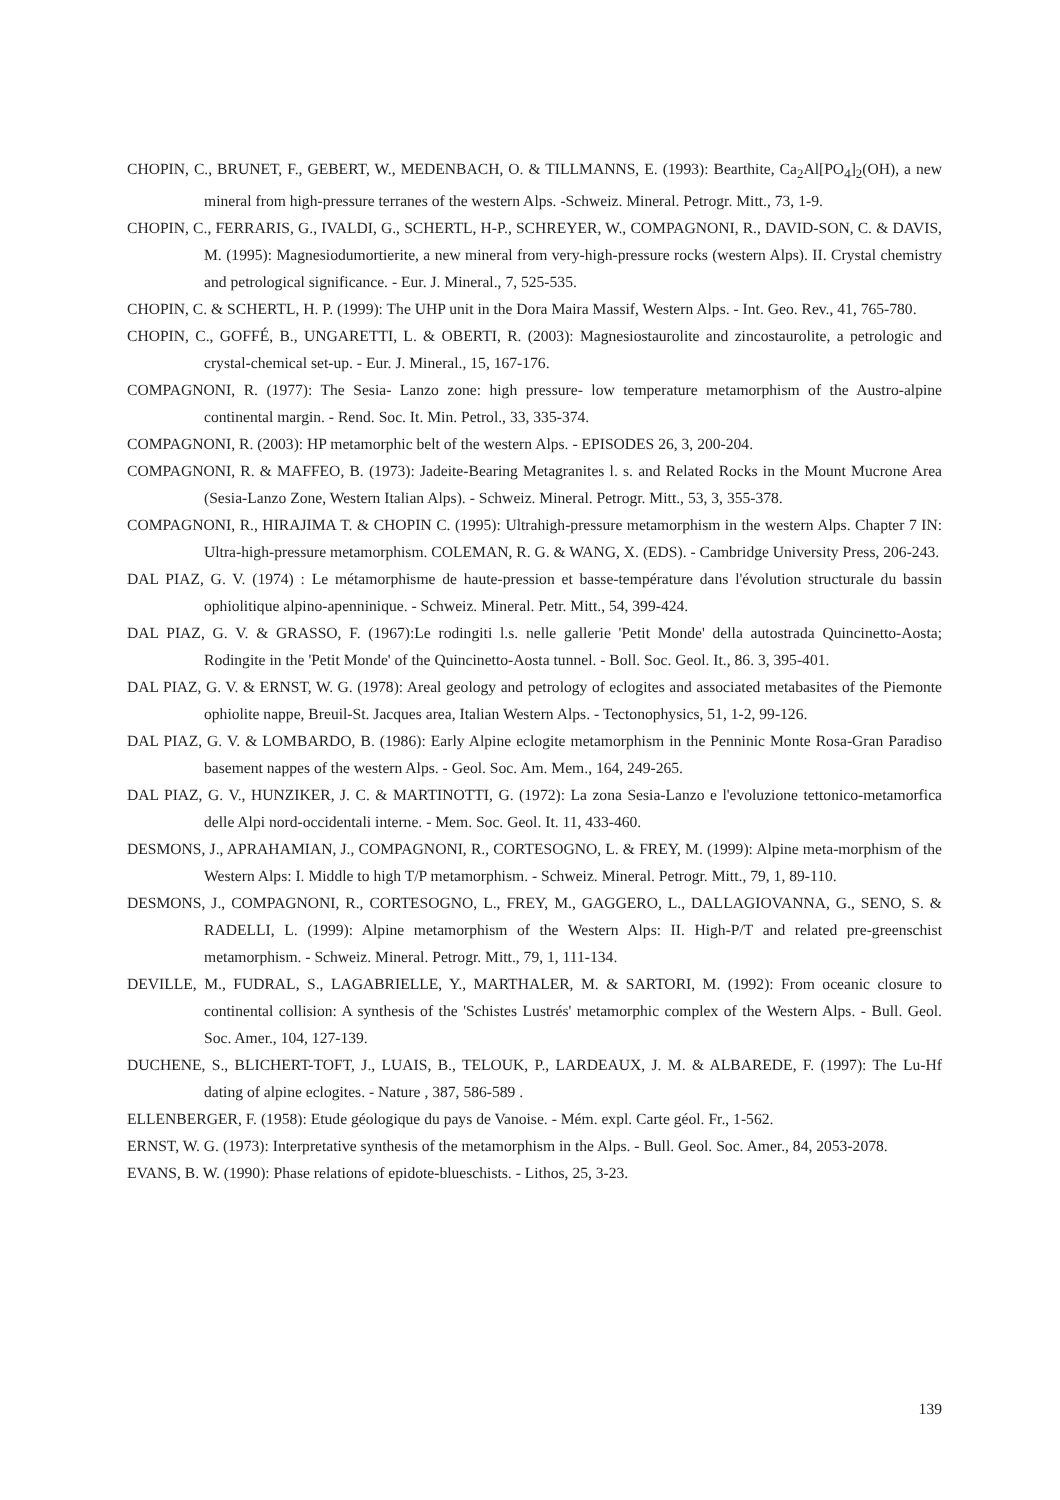CHOPIN, C., BRUNET, F., GEBERT, W., MEDENBACH, O. & TILLMANNS, E. (1993): Bearthite, Ca<sub>2</sub>Al[PO<sub>4</sub>]<sub>2</sub>(OH), a new mineral from high-pressure terranes of the western Alps. -Schweiz. Mineral. Petrogr. Mitt., 73, 1-9.
CHOPIN, C., FERRARIS, G., IVALDI, G., SCHERTL, H-P., SCHREYER, W., COMPAGNONI, R., DAVID-SON, C. & DAVIS, M. (1995): Magnesiodumortierite, a new mineral from very-high-pressure rocks (western Alps). II. Crystal chemistry and petrological significance. - Eur. J. Mineral., 7, 525-535.
CHOPIN, C. & SCHERTL, H. P. (1999): The UHP unit in the Dora Maira Massif, Western Alps. - Int. Geo. Rev., 41, 765-780.
CHOPIN, C., GOFFÉ, B., UNGARETTI, L. & OBERTI, R. (2003): Magnesiostaurolite and zincostaurolite, a petrologic and crystal-chemical set-up. - Eur. J. Mineral., 15, 167-176.
COMPAGNONI, R. (1977): The Sesia- Lanzo zone: high pressure- low temperature metamorphism of the Austro-alpine continental margin. - Rend. Soc. It. Min. Petrol., 33, 335-374.
COMPAGNONI, R. (2003): HP metamorphic belt of the western Alps. - EPISODES 26, 3, 200-204.
COMPAGNONI, R. & MAFFEO, B. (1973): Jadeite-Bearing Metagranites l. s. and Related Rocks in the Mount Mucrone Area (Sesia-Lanzo Zone, Western Italian Alps). - Schweiz. Mineral. Petrogr. Mitt., 53, 3, 355-378.
COMPAGNONI, R., HIRAJIMA T. & CHOPIN C. (1995): Ultrahigh-pressure metamorphism in the western Alps. Chapter 7 IN: Ultra-high-pressure metamorphism. COLEMAN, R. G. & WANG, X. (EDS). - Cambridge University Press, 206-243.
DAL PIAZ, G. V. (1974) : Le métamorphisme de haute-pression et basse-température dans l'évolution structurale du bassin ophiolitique alpino-apenninique. - Schweiz. Mineral. Petr. Mitt., 54, 399-424.
DAL PIAZ, G. V. & GRASSO, F. (1967):Le rodingiti l.s. nelle gallerie 'Petit Monde' della autostrada Quincinetto-Aosta; Rodingite in the 'Petit Monde' of the Quincinetto-Aosta tunnel. - Boll. Soc. Geol. It., 86. 3, 395-401.
DAL PIAZ, G. V. & ERNST, W. G. (1978): Areal geology and petrology of eclogites and associated metabasites of the Piemonte ophiolite nappe, Breuil-St. Jacques area, Italian Western Alps. - Tectonophysics, 51, 1-2, 99-126.
DAL PIAZ, G. V. & LOMBARDO, B. (1986): Early Alpine eclogite metamorphism in the Penninic Monte Rosa-Gran Paradiso basement nappes of the western Alps. - Geol. Soc. Am. Mem., 164, 249-265.
DAL PIAZ, G. V., HUNZIKER, J. C. & MARTINOTTI, G. (1972): La zona Sesia-Lanzo e l'evoluzione tettonico-metamorfica delle Alpi nord-occidentali interne. - Mem. Soc. Geol. It. 11, 433-460.
DESMONS, J., APRAHAMIAN, J., COMPAGNONI, R., CORTESOGNO, L. & FREY, M. (1999): Alpine meta-morphism of the Western Alps: I. Middle to high T/P metamorphism. - Schweiz. Mineral. Petrogr. Mitt., 79, 1, 89-110.
DESMONS, J., COMPAGNONI, R., CORTESOGNO, L., FREY, M., GAGGERO, L., DALLAGIOVANNA, G., SENO, S. & RADELLI, L. (1999): Alpine metamorphism of the Western Alps: II. High-P/T and related pre-greenschist metamorphism. - Schweiz. Mineral. Petrogr. Mitt., 79, 1, 111-134.
DEVILLE, M., FUDRAL, S., LAGABRIELLE, Y., MARTHALER, M. & SARTORI, M. (1992): From oceanic closure to continental collision: A synthesis of the 'Schistes Lustrés' metamorphic complex of the Western Alps. - Bull. Geol. Soc. Amer., 104, 127-139.
DUCHENE, S., BLICHERT-TOFT, J., LUAIS, B., TELOUK, P., LARDEAUX, J. M. & ALBAREDE, F. (1997): The Lu-Hf dating of alpine eclogites. - Nature , 387, 586-589 .
ELLENBERGER, F. (1958): Etude géologique du pays de Vanoise. - Mém. expl. Carte géol. Fr., 1-562.
ERNST, W. G. (1973): Interpretative synthesis of the metamorphism in the Alps. - Bull. Geol. Soc. Amer., 84, 2053-2078.
EVANS, B. W. (1990): Phase relations of epidote-blueschists. - Lithos, 25, 3-23.
139